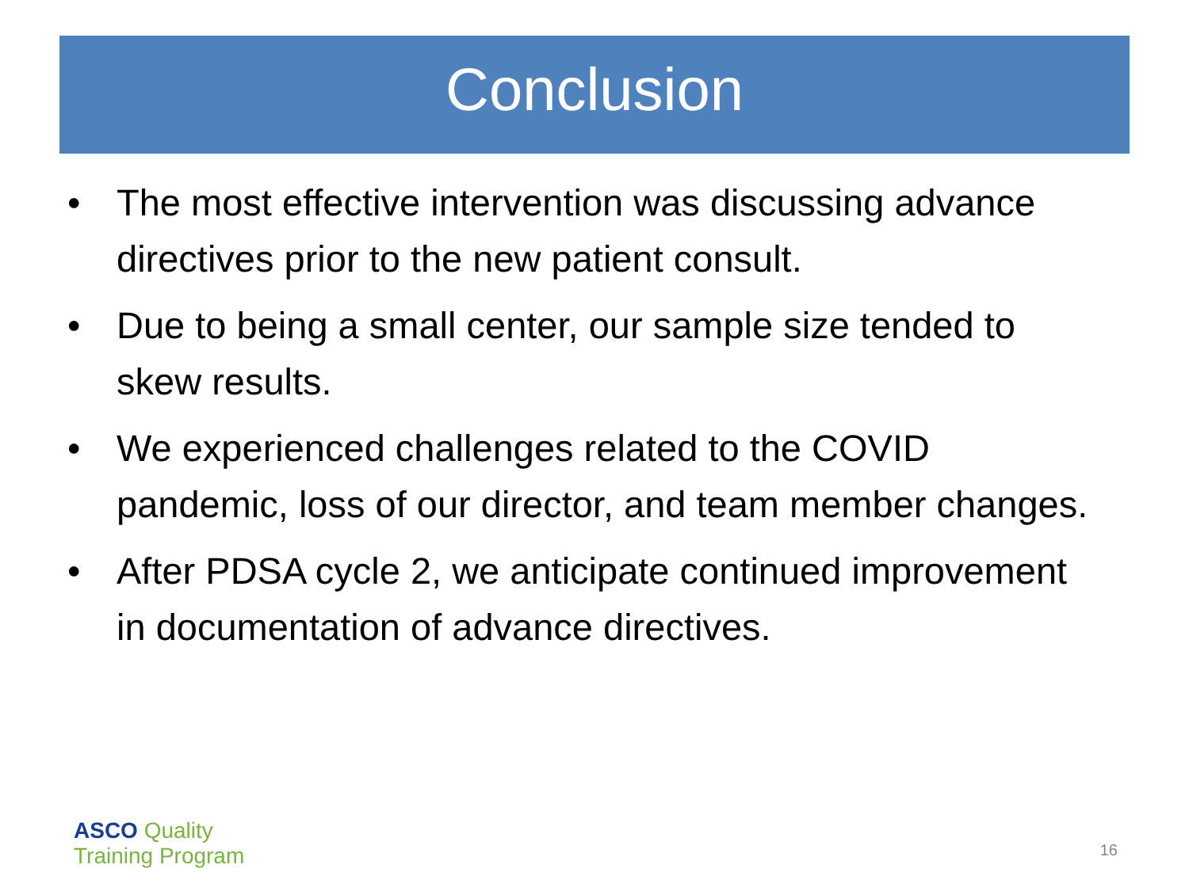Conclusion
• The most effective intervention was discussing advance directives prior to the new patient consult.
• Due to being a small center, our sample size tended to skew results.
• We experienced challenges related to the COVID pandemic, loss of our director, and team member changes.
• After PDSA cycle 2, we anticipate continued improvement in documentation of advance directives.
ASCO Quality
Training Program
16